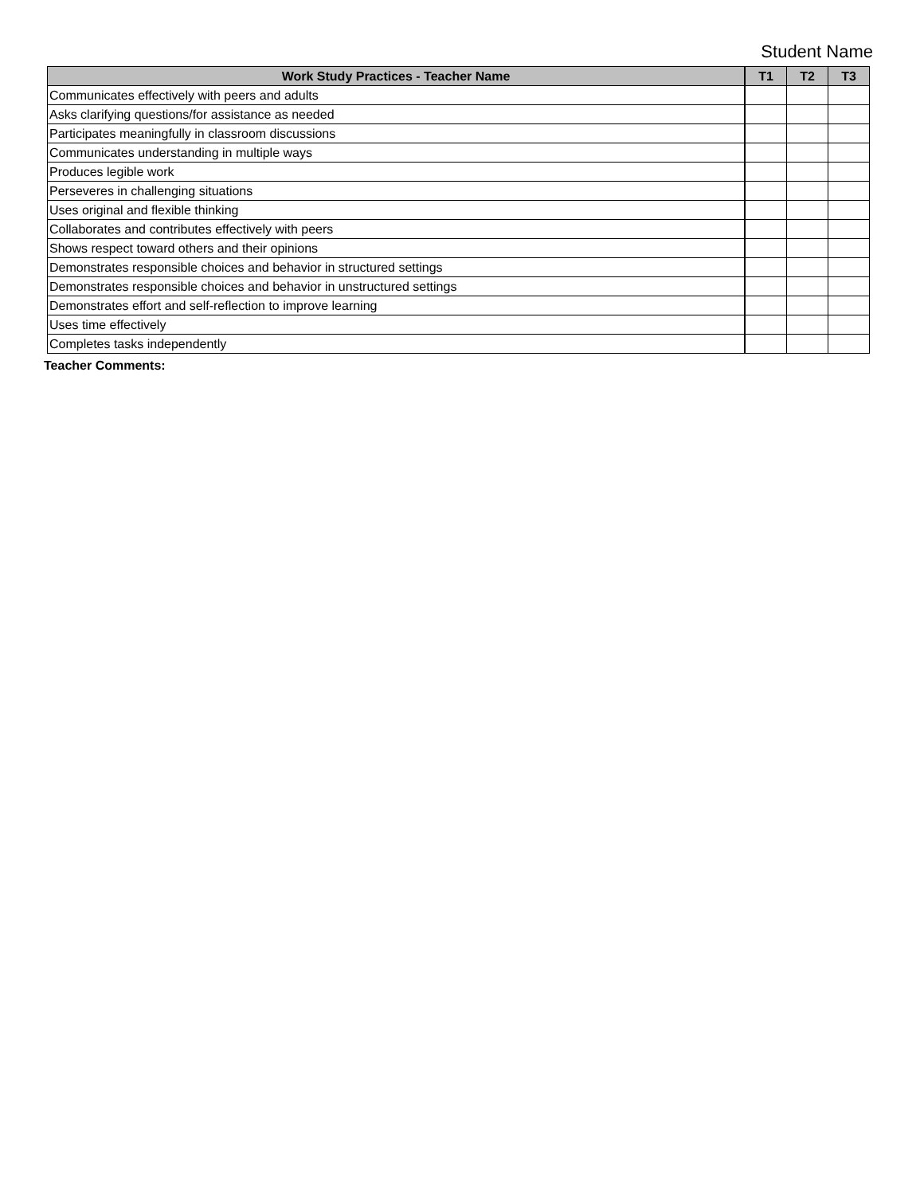Student Name
| Work Study Practices - Teacher Name | T1 | T2 | T3 |
| --- | --- | --- | --- |
| Communicates effectively with peers and adults | | | |
| Asks clarifying questions/for assistance as needed | | | |
| Participates meaningfully in classroom discussions | | | |
| Communicates understanding in multiple ways | | | |
| Produces legible work | | | |
| Perseveres in challenging situations | | | |
| Uses original and flexible thinking | | | |
| Collaborates and contributes effectively with peers | | | |
| Shows respect toward others and their opinions | | | |
| Demonstrates responsible choices and behavior in structured settings | | | |
| Demonstrates responsible choices and behavior in unstructured settings | | | |
| Demonstrates effort and self-reflection to improve learning | | | |
| Uses time effectively | | | |
| Completes tasks independently | | | |
Teacher Comments: